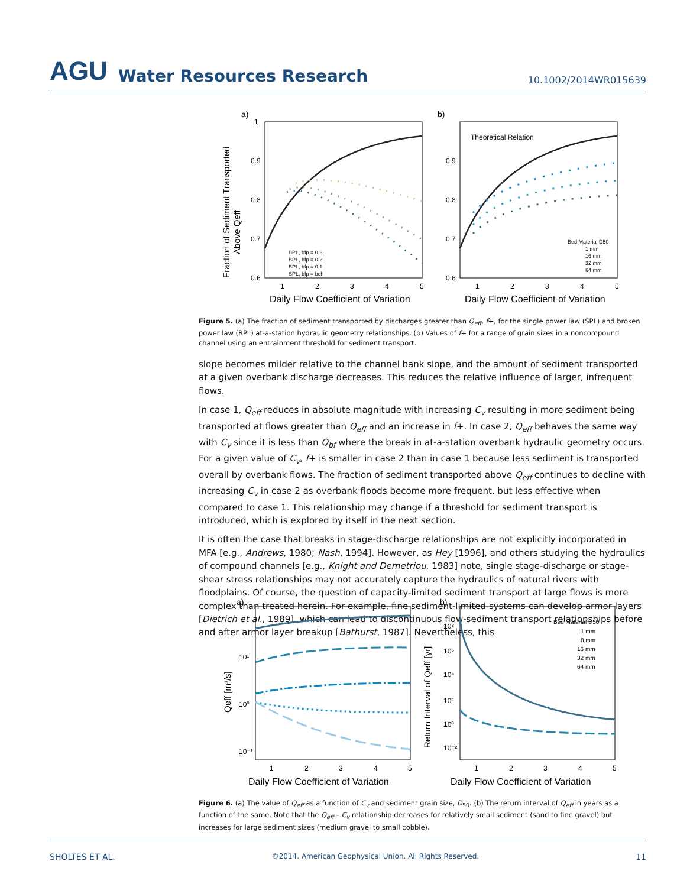AGU Water Resources Research 10.1002/2014WR015639
a)
1
0.9
0.8
0.7
0.6
1
2
3
4
5
Daily Flow Coefficient of Variation
Fraction of Sediment Transported
Above Qeff
BPL, bfp = 0.3
BPL, bfp = 0.2
BPL, bfp = 0.1
SPL, bfp = bch
b)
0.9
0.8
0.7
0.6
1
2
3
4
5
Daily Flow Coefficient of Variation
Theoretical Relation
Bed Material D50
1 mm
16 mm
32 mm
64 mm
Figure 5. (a) The fraction of sediment transported by discharges greater than Q<sub>eff</sub>, f+, for the single power law (SPL) and broken power law (BPL) at-a-station hydraulic geometry relationships. (b) Values of f+ for a range of grain sizes in a noncompound channel using an entrainment threshold for sediment transport.
slope becomes milder relative to the channel bank slope, and the amount of sediment transported at a given overbank discharge decreases. This reduces the relative influence of larger, infrequent flows.
In case 1, Q<sub>eff</sub> reduces in absolute magnitude with increasing C<sub>v</sub> resulting in more sediment being transported at flows greater than Q<sub>eff</sub> and an increase in f+. In case 2, Q<sub>eff</sub> behaves the same way with C<sub>v</sub> since it is less than Q<sub>bf</sub> where the break in at-a-station overbank hydraulic geometry occurs. For a given value of C<sub>v</sub>, f+ is smaller in case 2 than in case 1 because less sediment is transported overall by overbank flows. The fraction of sediment transported above Q<sub>eff</sub> continues to decline with increasing C<sub>v</sub> in case 2 as overbank floods become more frequent, but less effective when compared to case 1. This relationship may change if a threshold for sediment transport is introduced, which is explored by itself in the next section.
It is often the case that breaks in stage-discharge relationships are not explicitly incorporated in MFA [e.g., Andrews, 1980; Nash, 1994]. However, as Hey [1996], and others studying the hydraulics of compound channels [e.g., Knight and Demetriou, 1983] note, single stage-discharge or stage-shear stress relationships may not accurately capture the hydraulics of natural rivers with floodplains. Of course, the question of capacity-limited sediment transport at large flows is more complex than treated herein. For example, fine sediment-limited systems can develop armor layers [Dietrich et al., 1989], which can lead to discontinuous flow-sediment transport relationships before and after armor layer breakup [Bathurst, 1987]. Nevertheless, this
a)
10¹
10⁰
10⁻¹
1
2
3
4
5
Daily Flow Coefficient of Variation
Qeff [m³/s]
b)
10⁸
10⁶
10⁴
10²
10⁰
10⁻²
1
2
3
4
5
Daily Flow Coefficient of Variation
Return Interval of Qeff [yr]
Bed Material D50
1 mm
8 mm
16 mm
32 mm
64 mm
Figure 6. (a) The value of Q<sub>eff</sub> as a function of C<sub>v</sub> and sediment grain size, D<sub>50</sub>. (b) The return interval of Q<sub>eff</sub> in years as a function of the same. Note that the Q<sub>eff</sub> – C<sub>v</sub> relationship decreases for relatively small sediment (sand to fine gravel) but increases for large sediment sizes (medium gravel to small cobble).
SHOLTES ET AL. ©2014. American Geophysical Union. All Rights Reserved. 11